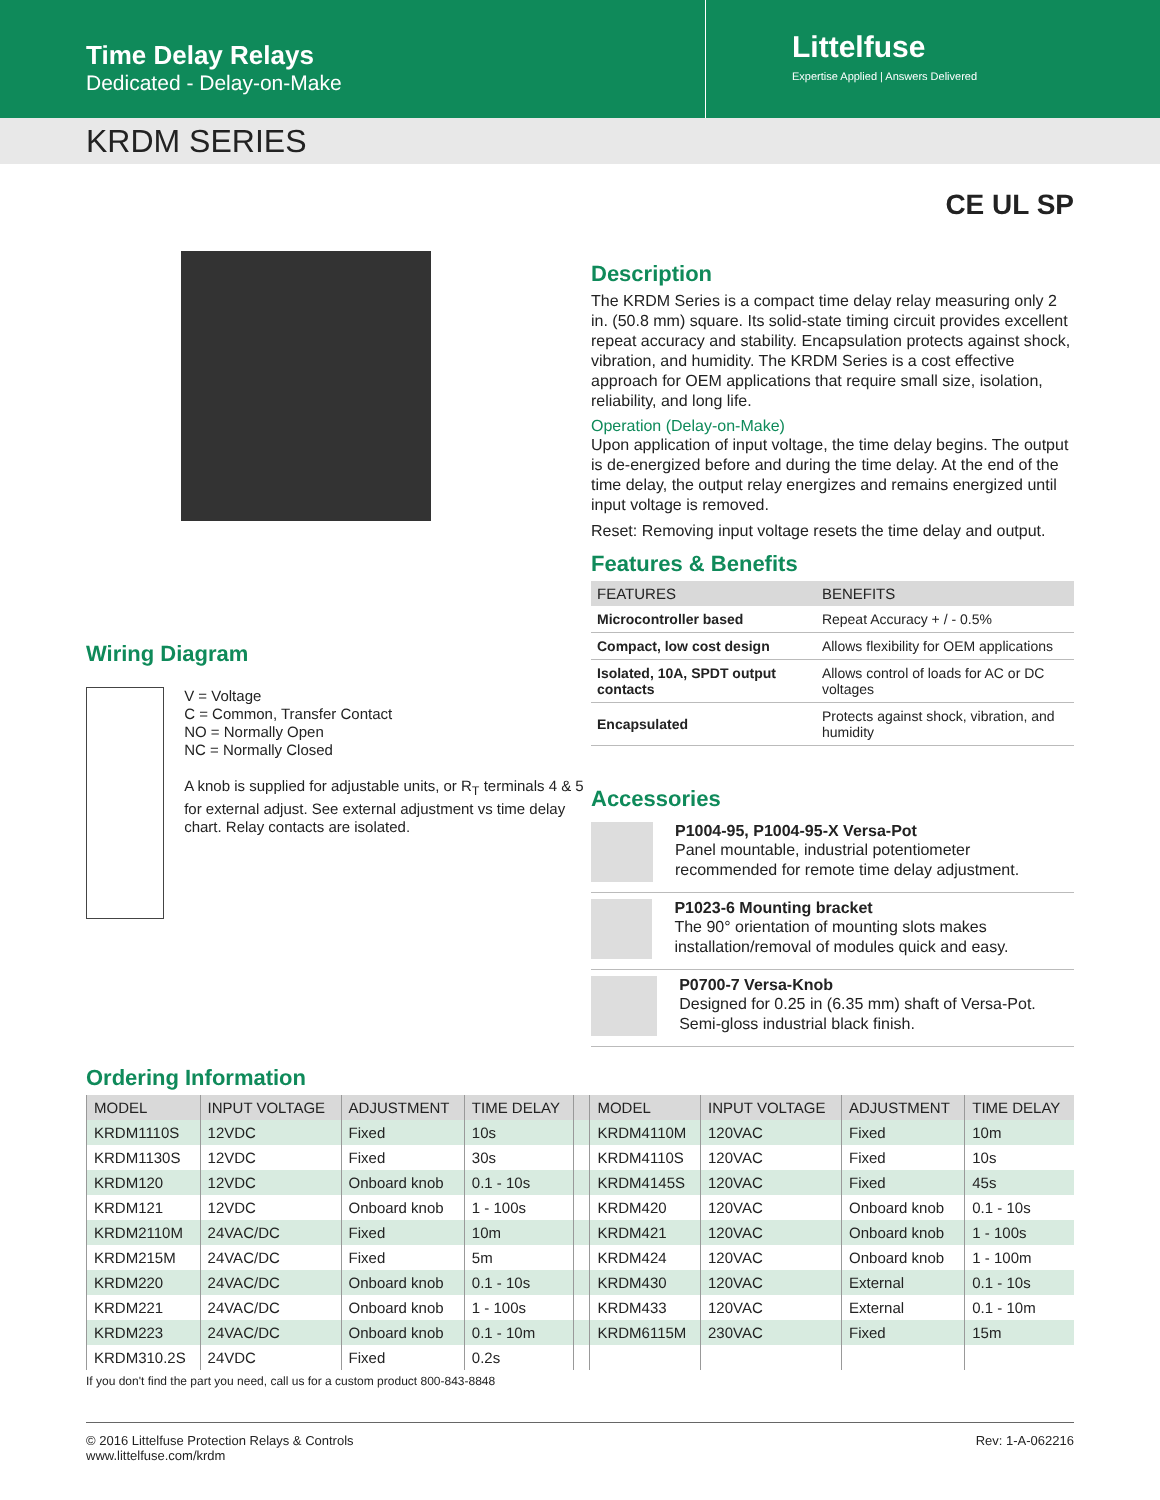Time Delay Relays
Dedicated - Delay-on-Make
Littelfuse
Expertise Applied | Answers Delivered
KRDM SERIES
CE UL SP
Wiring Diagram
V = Voltage
C = Common, Transfer Contact
NO = Normally Open
NC = Normally Closed
A knob is supplied for adjustable units, or R<sub>T</sub> terminals 4 & 5 for external adjust. See external adjustment vs time delay chart. Relay contacts are isolated.
Description
The KRDM Series is a compact time delay relay measuring only 2 in. (50.8 mm) square. Its solid-state timing circuit provides excellent repeat accuracy and stability. Encapsulation protects against shock, vibration, and humidity. The KRDM Series is a cost effective approach for OEM applications that require small size, isolation, reliability, and long life.
Operation (Delay-on-Make)
Upon application of input voltage, the time delay begins. The output is de-energized before and during the time delay. At the end of the time delay, the output relay energizes and remains energized until input voltage is removed.
Reset: Removing input voltage resets the time delay and output.
Features & Benefits
| FEATURES | BENEFITS |
| --- | --- |
| Microcontroller based | Repeat Accuracy + / - 0.5% |
| Compact, low cost design | Allows flexibility for OEM applications |
| Isolated, 10A, SPDT output contacts | Allows control of loads for AC or DC voltages |
| Encapsulated | Protects against shock, vibration, and humidity |
Accessories
P1004-95, P1004-95-X Versa-Pot
Panel mountable, industrial potentiometer recommended for remote time delay adjustment.
P1023-6 Mounting bracket
The 90° orientation of mounting slots makes installation/removal of modules quick and easy.
P0700-7 Versa-Knob
Designed for 0.25 in (6.35 mm) shaft of Versa-Pot. Semi-gloss industrial black finish.
Ordering Information
| MODEL | INPUT VOLTAGE | ADJUSTMENT | TIME DELAY | | MODEL | INPUT VOLTAGE | ADJUSTMENT | TIME DELAY |
| --- | --- | --- | --- | --- | --- | --- | --- | --- |
| KRDM1110S | 12VDC | Fixed | 10s | | KRDM4110M | 120VAC | Fixed | 10m |
| KRDM1130S | 12VDC | Fixed | 30s | | KRDM4110S | 120VAC | Fixed | 10s |
| KRDM120 | 12VDC | Onboard knob | 0.1 - 10s | | KRDM4145S | 120VAC | Fixed | 45s |
| KRDM121 | 12VDC | Onboard knob | 1 - 100s | | KRDM420 | 120VAC | Onboard knob | 0.1 - 10s |
| KRDM2110M | 24VAC/DC | Fixed | 10m | | KRDM421 | 120VAC | Onboard knob | 1 - 100s |
| KRDM215M | 24VAC/DC | Fixed | 5m | | KRDM424 | 120VAC | Onboard knob | 1 - 100m |
| KRDM220 | 24VAC/DC | Onboard knob | 0.1 - 10s | | KRDM430 | 120VAC | External | 0.1 - 10s |
| KRDM221 | 24VAC/DC | Onboard knob | 1 - 100s | | KRDM433 | 120VAC | External | 0.1 - 10m |
| KRDM223 | 24VAC/DC | Onboard knob | 0.1 - 10m | | KRDM6115M | 230VAC | Fixed | 15m |
| KRDM310.2S | 24VDC | Fixed | 0.2s | | | | | |
If you don't find the part you need, call us for a custom product 800-843-8848
© 2016 Littelfuse Protection Relays & Controls
www.littelfuse.com/krdm
Rev: 1-A-062216